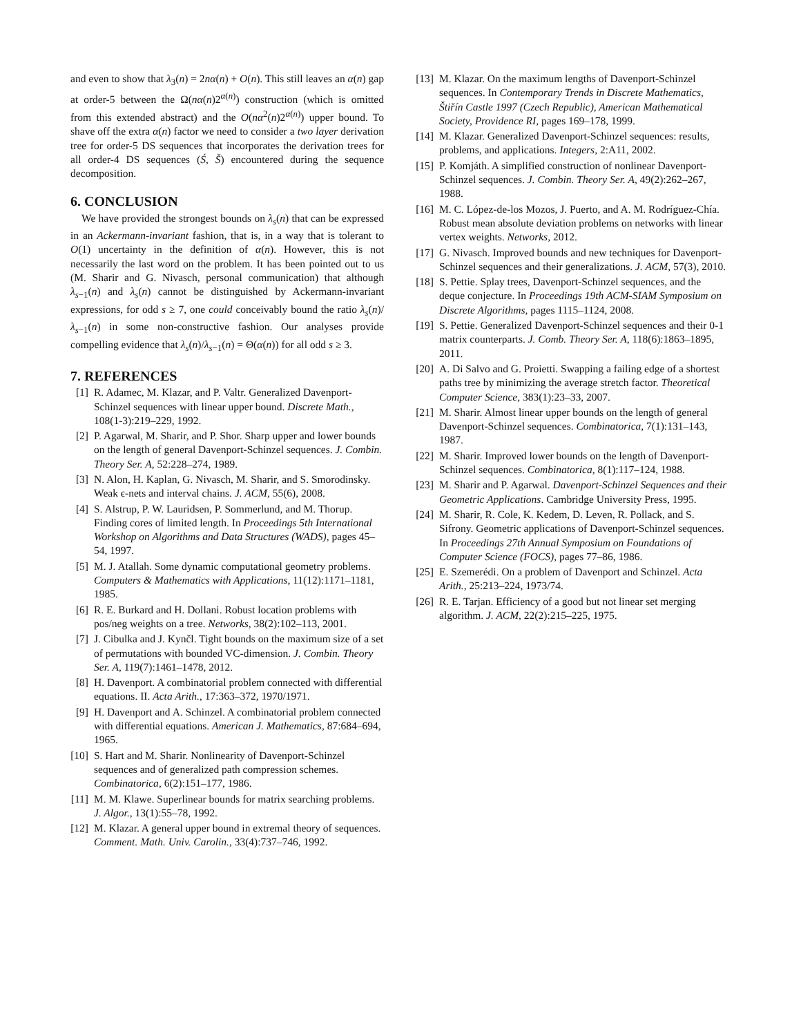and even to show that λ<sub>3</sub>(n) = 2nα(n) + O(n). This still leaves an α(n) gap at order-5 between the Ω(nα(n)2<sup>α(n)</sup>) construction (which is omitted from this extended abstract) and the O(nα<sup>2</sup>(n)2<sup>α(n)</sup>) upper bound. To shave off the extra α(n) factor we need to consider a two layer derivation tree for order-5 DS sequences that incorporates the derivation trees for all order-4 DS sequences (Ś, Š) encountered during the sequence decomposition.
6. CONCLUSION
We have provided the strongest bounds on λ<sub>s</sub>(n) that can be expressed in an Ackermann-invariant fashion, that is, in a way that is tolerant to O(1) uncertainty in the definition of α(n). However, this is not necessarily the last word on the problem. It has been pointed out to us (M. Sharir and G. Nivasch, personal communication) that although λ<sub>s−1</sub>(n) and λ<sub>s</sub>(n) cannot be distinguished by Ackermann-invariant expressions, for odd s ≥ 7, one could conceivably bound the ratio λ<sub>s</sub>(n)/λ<sub>s−1</sub>(n) in some non-constructive fashion. Our analyses provide compelling evidence that λ<sub>s</sub>(n)/λ<sub>s−1</sub>(n) = Θ(α(n)) for all odd s ≥ 3.
7. REFERENCES
[1] R. Adamec, M. Klazar, and P. Valtr. Generalized Davenport-Schinzel sequences with linear upper bound. Discrete Math., 108(1-3):219–229, 1992.
[2] P. Agarwal, M. Sharir, and P. Shor. Sharp upper and lower bounds on the length of general Davenport-Schinzel sequences. J. Combin. Theory Ser. A, 52:228–274, 1989.
[3] N. Alon, H. Kaplan, G. Nivasch, M. Sharir, and S. Smorodinsky. Weak ϵ-nets and interval chains. J. ACM, 55(6), 2008.
[4] S. Alstrup, P. W. Lauridsen, P. Sommerlund, and M. Thorup. Finding cores of limited length. In Proceedings 5th International Workshop on Algorithms and Data Structures (WADS), pages 45–54, 1997.
[5] M. J. Atallah. Some dynamic computational geometry problems. Computers & Mathematics with Applications, 11(12):1171–1181, 1985.
[6] R. E. Burkard and H. Dollani. Robust location problems with pos/neg weights on a tree. Networks, 38(2):102–113, 2001.
[7] J. Cibulka and J. Kynčl. Tight bounds on the maximum size of a set of permutations with bounded VC-dimension. J. Combin. Theory Ser. A, 119(7):1461–1478, 2012.
[8] H. Davenport. A combinatorial problem connected with differential equations. II. Acta Arith., 17:363–372, 1970/1971.
[9] H. Davenport and A. Schinzel. A combinatorial problem connected with differential equations. American J. Mathematics, 87:684–694, 1965.
[10] S. Hart and M. Sharir. Nonlinearity of Davenport-Schinzel sequences and of generalized path compression schemes. Combinatorica, 6(2):151–177, 1986.
[11] M. M. Klawe. Superlinear bounds for matrix searching problems. J. Algor., 13(1):55–78, 1992.
[12] M. Klazar. A general upper bound in extremal theory of sequences. Comment. Math. Univ. Carolin., 33(4):737–746, 1992.
[13] M. Klazar. On the maximum lengths of Davenport-Schinzel sequences. In Contemporary Trends in Discrete Mathematics, Štiřín Castle 1997 (Czech Republic), American Mathematical Society, Providence RI, pages 169–178, 1999.
[14] M. Klazar. Generalized Davenport-Schinzel sequences: results, problems, and applications. Integers, 2:A11, 2002.
[15] P. Komjáth. A simplified construction of nonlinear Davenport-Schinzel sequences. J. Combin. Theory Ser. A, 49(2):262–267, 1988.
[16] M. C. López-de-los Mozos, J. Puerto, and A. M. Rodríguez-Chía. Robust mean absolute deviation problems on networks with linear vertex weights. Networks, 2012.
[17] G. Nivasch. Improved bounds and new techniques for Davenport-Schinzel sequences and their generalizations. J. ACM, 57(3), 2010.
[18] S. Pettie. Splay trees, Davenport-Schinzel sequences, and the deque conjecture. In Proceedings 19th ACM-SIAM Symposium on Discrete Algorithms, pages 1115–1124, 2008.
[19] S. Pettie. Generalized Davenport-Schinzel sequences and their 0-1 matrix counterparts. J. Comb. Theory Ser. A, 118(6):1863–1895, 2011.
[20] A. Di Salvo and G. Proietti. Swapping a failing edge of a shortest paths tree by minimizing the average stretch factor. Theoretical Computer Science, 383(1):23–33, 2007.
[21] M. Sharir. Almost linear upper bounds on the length of general Davenport-Schinzel sequences. Combinatorica, 7(1):131–143, 1987.
[22] M. Sharir. Improved lower bounds on the length of Davenport-Schinzel sequences. Combinatorica, 8(1):117–124, 1988.
[23] M. Sharir and P. Agarwal. Davenport-Schinzel Sequences and their Geometric Applications. Cambridge University Press, 1995.
[24] M. Sharir, R. Cole, K. Kedem, D. Leven, R. Pollack, and S. Sifrony. Geometric applications of Davenport-Schinzel sequences. In Proceedings 27th Annual Symposium on Foundations of Computer Science (FOCS), pages 77–86, 1986.
[25] E. Szemerédi. On a problem of Davenport and Schinzel. Acta Arith., 25:213–224, 1973/74.
[26] R. E. Tarjan. Efficiency of a good but not linear set merging algorithm. J. ACM, 22(2):215–225, 1975.